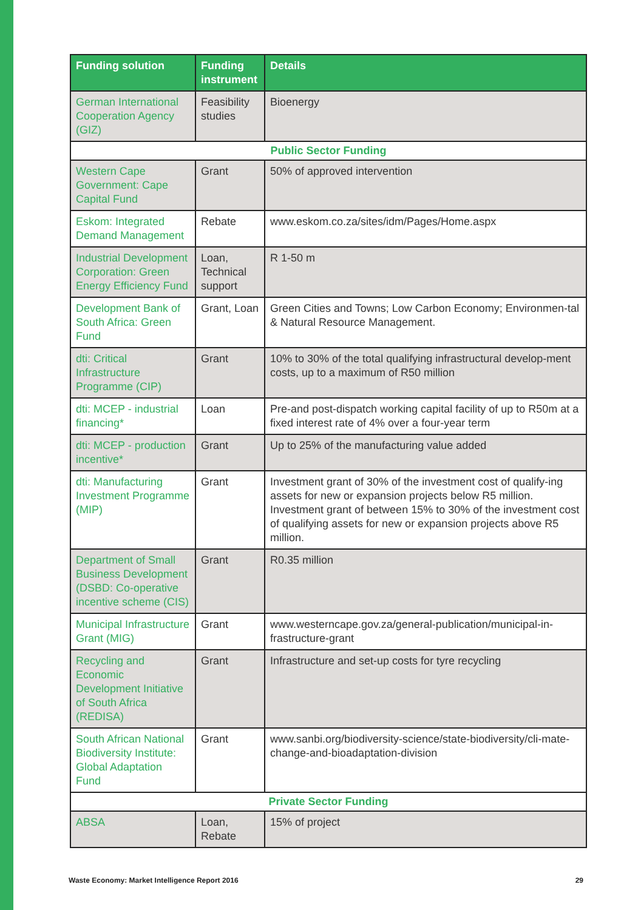| Funding solution | Funding instrument | Details |
| --- | --- | --- |
| German International Cooperation Agency (GIZ) | Feasibility studies | Bioenergy |
| Public Sector Funding | | |
| Western Cape Government: Cape Capital Fund | Grant | 50% of approved intervention |
| Eskom: Integrated Demand Management | Rebate | www.eskom.co.za/sites/idm/Pages/Home.aspx |
| Industrial Development Corporation: Green Energy Efficiency Fund | Loan, Technical support | R 1-50 m |
| Development Bank of South Africa: Green Fund | Grant, Loan | Green Cities and Towns; Low Carbon Economy; Environmen-tal & Natural Resource Management. |
| dti: Critical Infrastructure Programme (CIP) | Grant | 10% to 30% of the total qualifying infrastructural develop-ment costs, up to a maximum of R50 million |
| dti: MCEP - industrial financing* | Loan | Pre-and post-dispatch working capital facility of up to R50m at a fixed interest rate of 4% over a four-year term |
| dti: MCEP - production incentive* | Grant | Up to 25% of the manufacturing value added |
| dti: Manufacturing Investment Programme (MIP) | Grant | Investment grant of 30% of the investment cost of qualify-ing assets for new or expansion projects below R5 million. Investment grant of between 15% to 30% of the investment cost of qualifying assets for new or expansion projects above R5 million. |
| Department of Small Business Development (DSBD: Co-operative incentive scheme (CIS) | Grant | R0.35 million |
| Municipal Infrastructure Grant (MIG) | Grant | www.westerncape.gov.za/general-publication/municipal-in-frastructure-grant |
| Recycling and Economic Development Initiative of South Africa (REDISA) | Grant | Infrastructure and set-up costs for tyre recycling |
| South African National Biodiversity Institute: Global Adaptation Fund | Grant | www.sanbi.org/biodiversity-science/state-biodiversity/cli-mate-change-and-bioadaptation-division |
| Private Sector Funding | | |
| ABSA | Loan, Rebate | 15% of project |
Waste Economy: Market Intelligence Report 2016 29